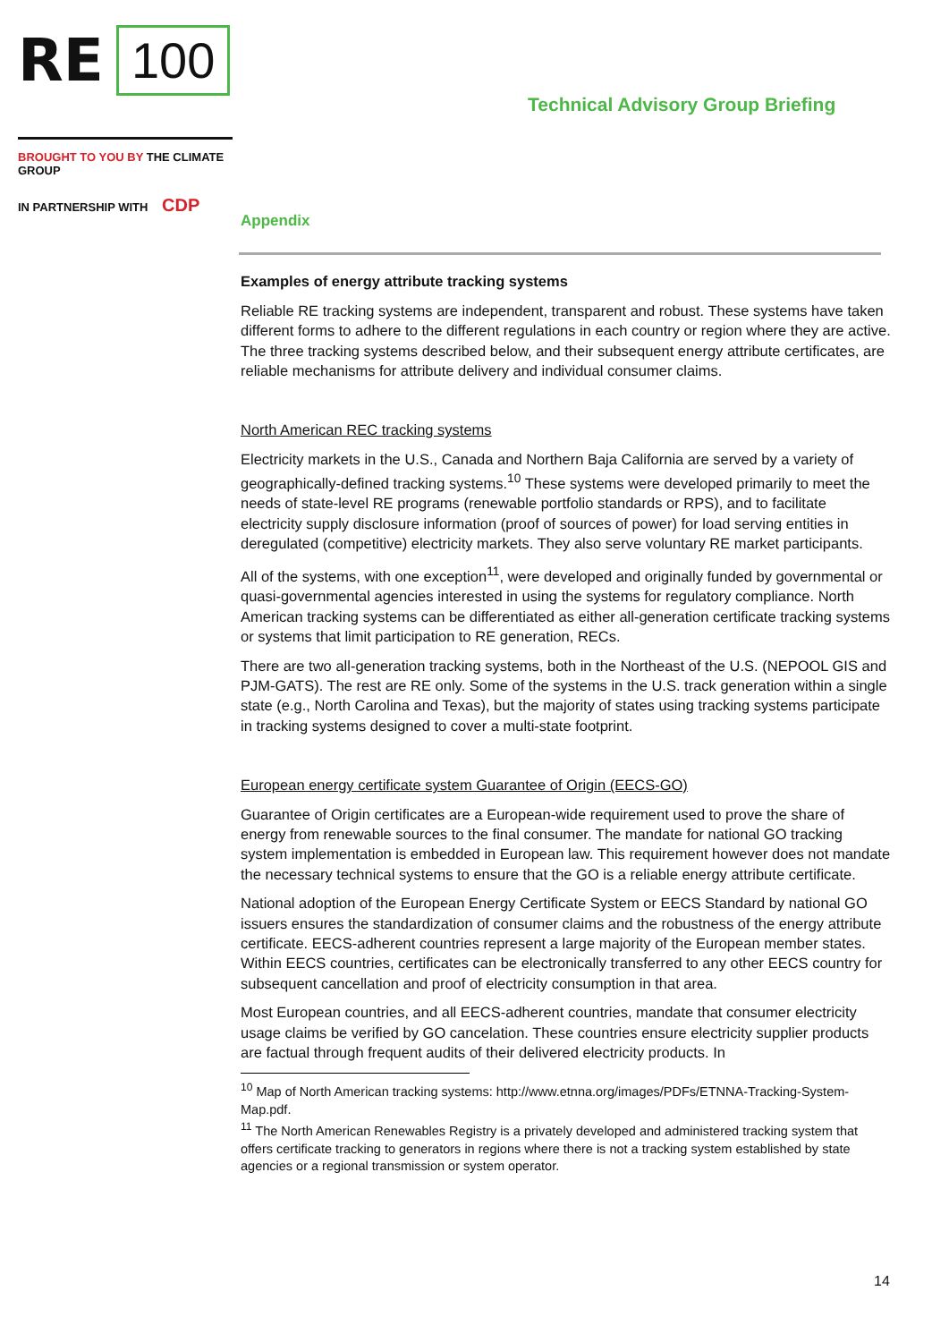RE 100
BROUGHT TO YOU BY THE CLIMATE GROUP
IN PARTNERSHIP WITH CDP
Technical Advisory Group Briefing
Appendix
Examples of energy attribute tracking systems
Reliable RE tracking systems are independent, transparent and robust. These systems have taken different forms to adhere to the different regulations in each country or region where they are active. The three tracking systems described below, and their subsequent energy attribute certificates, are reliable mechanisms for attribute delivery and individual consumer claims.
North American REC tracking systems
Electricity markets in the U.S., Canada and Northern Baja California are served by a variety of geographically-defined tracking systems.<sup>10</sup> These systems were developed primarily to meet the needs of state-level RE programs (renewable portfolio standards or RPS), and to facilitate electricity supply disclosure information (proof of sources of power) for load serving entities in deregulated (competitive) electricity markets. They also serve voluntary RE market participants.
All of the systems, with one exception<sup>11</sup>, were developed and originally funded by governmental or quasi-governmental agencies interested in using the systems for regulatory compliance. North American tracking systems can be differentiated as either all-generation certificate tracking systems or systems that limit participation to RE generation, RECs.
There are two all-generation tracking systems, both in the Northeast of the U.S. (NEPOOL GIS and PJM-GATS). The rest are RE only. Some of the systems in the U.S. track generation within a single state (e.g., North Carolina and Texas), but the majority of states using tracking systems participate in tracking systems designed to cover a multi-state footprint.
European energy certificate system Guarantee of Origin (EECS-GO)
Guarantee of Origin certificates are a European-wide requirement used to prove the share of energy from renewable sources to the final consumer. The mandate for national GO tracking system implementation is embedded in European law. This requirement however does not mandate the necessary technical systems to ensure that the GO is a reliable energy attribute certificate.
National adoption of the European Energy Certificate System or EECS Standard by national GO issuers ensures the standardization of consumer claims and the robustness of the energy attribute certificate. EECS-adherent countries represent a large majority of the European member states. Within EECS countries, certificates can be electronically transferred to any other EECS country for subsequent cancellation and proof of electricity consumption in that area.
Most European countries, and all EECS-adherent countries, mandate that consumer electricity usage claims be verified by GO cancelation. These countries ensure electricity supplier products are factual through frequent audits of their delivered electricity products. In
<sup>10</sup> Map of North American tracking systems: http://www.etnna.org/images/PDFs/ETNNA-Tracking-System-Map.pdf.
<sup>11</sup> The North American Renewables Registry is a privately developed and administered tracking system that offers certificate tracking to generators in regions where there is not a tracking system established by state agencies or a regional transmission or system operator.
14